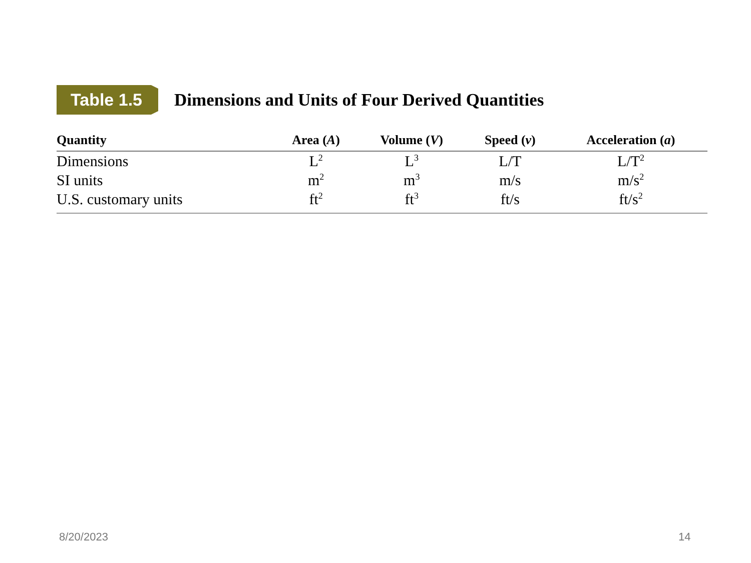Table 1.5
Dimensions and Units of Four Derived Quantities
| Quantity | Area ( A ) | Volume ( V ) | Speed ( v ) | Acceleration ( a ) |
| --- | --- | --- | --- | --- |
| Dimensions | L<sup>2</sup> | L<sup>3</sup> | L/T | L/T<sup>2</sup> |
| SI units | m<sup>2</sup> | m<sup>3</sup> | m/s | m/s<sup>2</sup> |
| U.S. customary units | ft<sup>2</sup> | ft<sup>3</sup> | ft/s | ft/s<sup>2</sup> |
8/20/2023 14